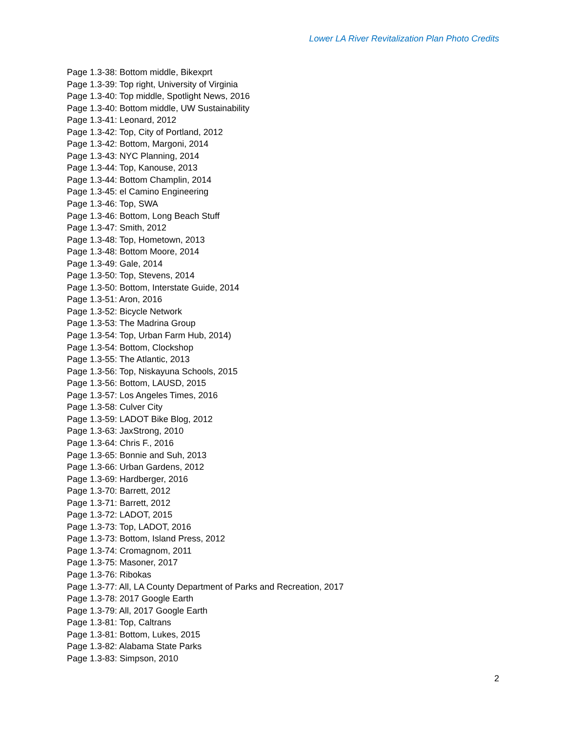Lower LA River Revitalization Plan Photo Credits
Page 1.3-38: Bottom middle, Bikexprt
Page 1.3-39: Top right, University of Virginia
Page 1.3-40: Top middle, Spotlight News, 2016
Page 1.3-40: Bottom middle, UW Sustainability
Page 1.3-41: Leonard, 2012
Page 1.3-42: Top, City of Portland, 2012
Page 1.3-42: Bottom, Margoni, 2014
Page 1.3-43: NYC Planning, 2014
Page 1.3-44: Top, Kanouse, 2013
Page 1.3-44: Bottom Champlin, 2014
Page 1.3-45: el Camino Engineering
Page 1.3-46: Top, SWA
Page 1.3-46: Bottom, Long Beach Stuff
Page 1.3-47: Smith, 2012
Page 1.3-48: Top, Hometown, 2013
Page 1.3-48: Bottom Moore, 2014
Page 1.3-49: Gale, 2014
Page 1.3-50: Top, Stevens, 2014
Page 1.3-50: Bottom, Interstate Guide, 2014
Page 1.3-51: Aron, 2016
Page 1.3-52: Bicycle Network
Page 1.3-53: The Madrina Group
Page 1.3-54: Top, Urban Farm Hub, 2014)
Page 1.3-54: Bottom, Clockshop
Page 1.3-55: The Atlantic, 2013
Page 1.3-56: Top, Niskayuna Schools, 2015
Page 1.3-56: Bottom, LAUSD, 2015
Page 1.3-57: Los Angeles Times, 2016
Page 1.3-58: Culver City
Page 1.3-59: LADOT Bike Blog, 2012
Page 1.3-63: JaxStrong, 2010
Page 1.3-64: Chris F., 2016
Page 1.3-65: Bonnie and Suh, 2013
Page 1.3-66: Urban Gardens, 2012
Page 1.3-69: Hardberger, 2016
Page 1.3-70: Barrett, 2012
Page 1.3-71: Barrett, 2012
Page 1.3-72: LADOT, 2015
Page 1.3-73: Top, LADOT, 2016
Page 1.3-73: Bottom, Island Press, 2012
Page 1.3-74: Cromagnom, 2011
Page 1.3-75: Masoner, 2017
Page 1.3-76: Ribokas
Page 1.3-77: All, LA County Department of Parks and Recreation, 2017
Page 1.3-78: 2017 Google Earth
Page 1.3-79: All, 2017 Google Earth
Page 1.3-81: Top, Caltrans
Page 1.3-81: Bottom, Lukes, 2015
Page 1.3-82: Alabama State Parks
Page 1.3-83: Simpson, 2010
2